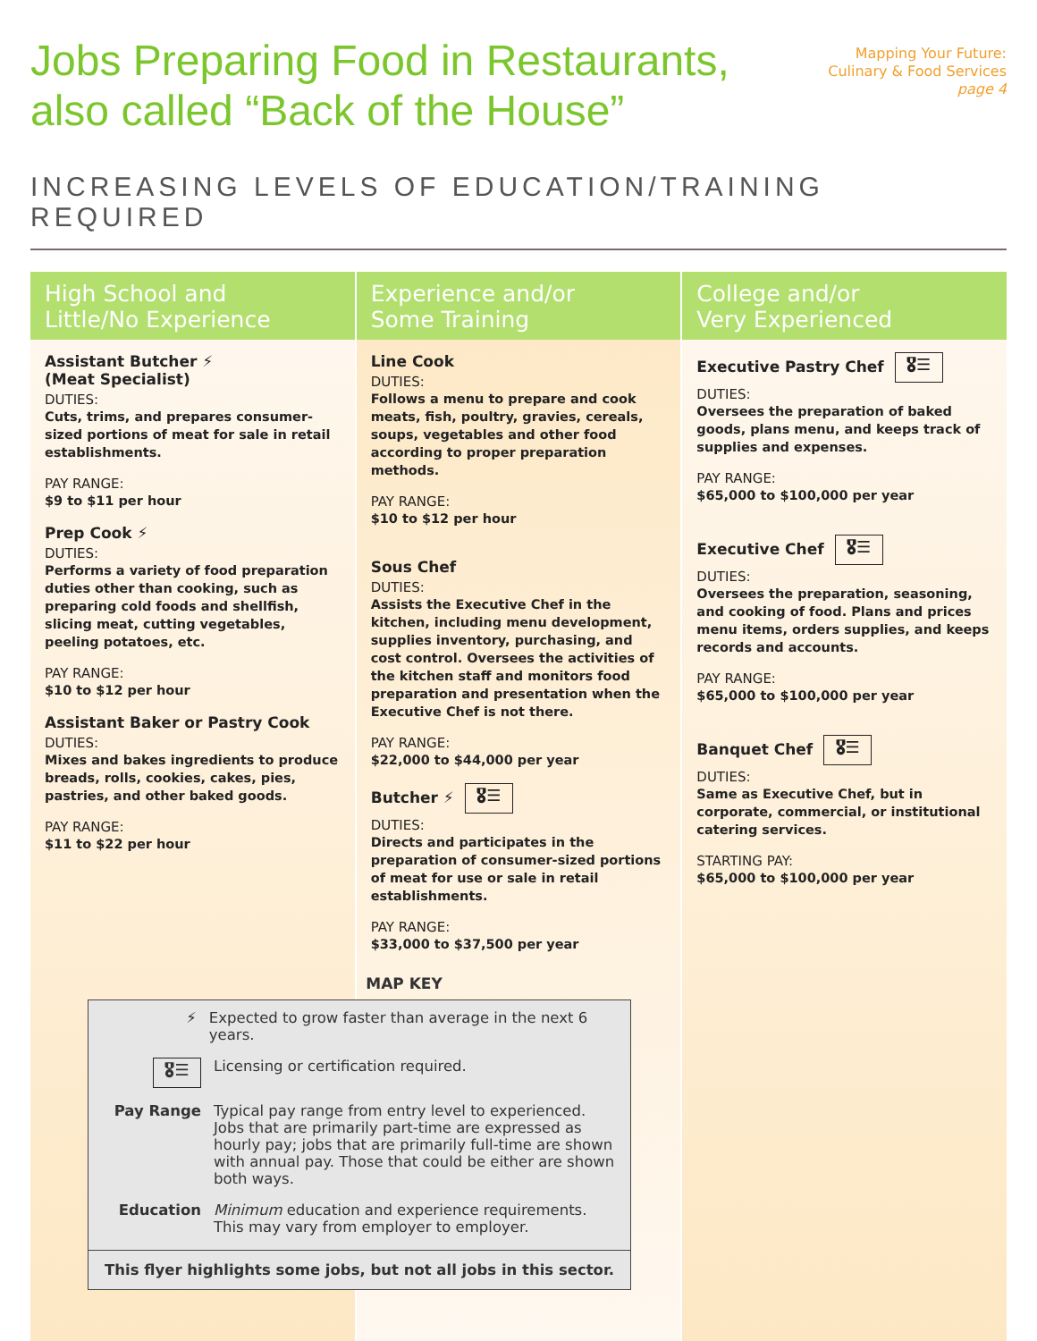Jobs Preparing Food in Restaurants,
also called “Back of the House”
Mapping Your Future:
Culinary & Food Services
page 4
INCREASING LEVELS OF EDUCATION/TRAINING REQUIRED
High School and
Little/No Experience
Assistant Butcher ⚡
(Meat Specialist)
DUTIES:
Cuts, trims, and prepares consumer-sized portions of meat for sale in retail establishments.
PAY RANGE:
$9 to $11 per hour
Prep Cook ⚡
DUTIES:
Performs a variety of food preparation duties other than cooking, such as preparing cold foods and shellfish, slicing meat, cutting vegetables, peeling potatoes, etc.
PAY RANGE:
$10 to $12 per hour
Assistant Baker or Pastry Cook
DUTIES:
Mixes and bakes ingredients to produce breads, rolls, cookies, cakes, pies, pastries, and other baked goods.
PAY RANGE:
$11 to $22 per hour
Experience and/or
Some Training
Line Cook
DUTIES:
Follows a menu to prepare and cook meats, fish, poultry, gravies, cereals, soups, vegetables and other food according to proper preparation methods.
PAY RANGE:
$10 to $12 per hour
Sous Chef
DUTIES:
Assists the Executive Chef in the kitchen, including menu development, supplies inventory, purchasing, and cost control. Oversees the activities of the kitchen staff and monitors food preparation and presentation when the Executive Chef is not there.
PAY RANGE:
$22,000 to $44,000 per year
Butcher ⚡ 🎖☰
DUTIES:
Directs and participates in the preparation of consumer-sized portions of meat for use or sale in retail establishments.
PAY RANGE:
$33,000 to $37,500 per year
College and/or
Very Experienced
Executive Pastry Chef 🎖☰
DUTIES:
Oversees the preparation of baked goods, plans menu, and keeps track of supplies and expenses.
PAY RANGE:
$65,000 to $100,000 per year
Executive Chef 🎖☰
DUTIES:
Oversees the preparation, seasoning, and cooking of food. Plans and prices menu items, orders supplies, and keeps records and accounts.
PAY RANGE:
$65,000 to $100,000 per year
Banquet Chef 🎖☰
DUTIES:
Same as Executive Chef, but in corporate, commercial, or institutional catering services.
STARTING PAY:
$65,000 to $100,000 per year
MAP KEY
⚡ Expected to grow faster than average in the next 6 years.
🎖☰
Licensing or certification required.
Pay Range Typical pay range from entry level to experienced. Jobs that are primarily part-time are expressed as hourly pay; jobs that are primarily full-time are shown with annual pay. Those that could be either are shown both ways.
Education Minimum education and experience requirements. This may vary from employer to employer.
This flyer highlights some jobs, but not all jobs in this sector.